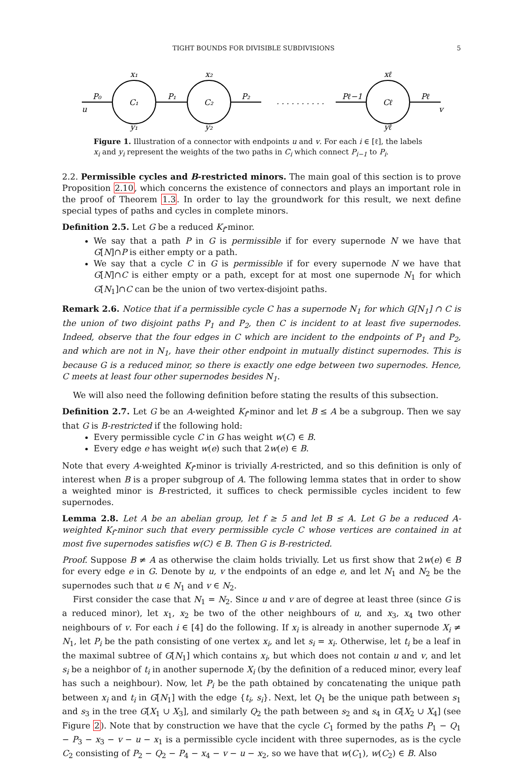TIGHT BOUNDS FOR DIVISIBLE SUBDIVISIONS 5
u
P₀
x₁
C₁
y₁
P₁
x₂
C₂
y₂
P₂
. . . . . . . . . .
Pℓ−1
xℓ
Cℓ
yℓ
Pℓ
v
Figure 1. Illustration of a connector with endpoints u and v. For each i ∈ [ℓ], the labels x<sub>i</sub> and y<sub>i</sub> represent the weights of the two paths in C<sub>i</sub> which connect P<sub>i−1</sub> to P<sub>i</sub>.
2.2. Permissible cycles and B-restricted minors. The main goal of this section is to prove Proposition 2.10, which concerns the existence of connectors and plays an important role in the proof of Theorem 1.3. In order to lay the groundwork for this result, we next define special types of paths and cycles in complete minors.
Definition 2.5. Let G be a reduced K<sub>f</sub>-minor.
We say that a path P in G is permissible if for every supernode N we have that G[N]∩P is either empty or a path.
We say that a cycle C in G is permissible if for every supernode N we have that G[N]∩C is either empty or a path, except for at most one supernode N<sub>1</sub> for which G[N<sub>1</sub>]∩C can be the union of two vertex-disjoint paths.
Remark 2.6. Notice that if a permissible cycle C has a supernode N<sub>1</sub> for which G[N<sub>1</sub>] ∩ C is the union of two disjoint paths P<sub>1</sub> and P<sub>2</sub>, then C is incident to at least five supernodes. Indeed, observe that the four edges in C which are incident to the endpoints of P<sub>1</sub> and P<sub>2</sub>, and which are not in N<sub>1</sub>, have their other endpoint in mutually distinct supernodes. This is because G is a reduced minor, so there is exactly one edge between two supernodes. Hence, C meets at least four other supernodes besides N<sub>1</sub>.
We will also need the following definition before stating the results of this subsection.
Definition 2.7. Let G be an A-weighted K<sub>f</sub>-minor and let B ≤ A be a subgroup. Then we say that G is B-restricted if the following hold:
Every permissible cycle C in G has weight w(C) ∈ B.
Every edge e has weight w(e) such that 2w(e) ∈ B.
Note that every A-weighted K<sub>f</sub>-minor is trivially A-restricted, and so this definition is only of interest when B is a proper subgroup of A. The following lemma states that in order to show a weighted minor is B-restricted, it suffices to check permissible cycles incident to few supernodes.
Lemma 2.8. Let A be an abelian group, let f ≥ 5 and let B ≤ A. Let G be a reduced A-weighted K<sub>f</sub>-minor such that every permissible cycle C whose vertices are contained in at most five supernodes satisfies w(C) ∈ B. Then G is B-restricted.
Proof. Suppose B ≠ A as otherwise the claim holds trivially. Let us first show that 2w(e) ∈ B for every edge e in G. Denote by u, v the endpoints of an edge e, and let N<sub>1</sub> and N<sub>2</sub> be the supernodes such that u ∈ N<sub>1</sub> and v ∈ N<sub>2</sub>.
First consider the case that N<sub>1</sub> = N<sub>2</sub>. Since u and v are of degree at least three (since G is a reduced minor), let x<sub>1</sub>, x<sub>2</sub> be two of the other neighbours of u, and x<sub>3</sub>, x<sub>4</sub> two other neighbours of v. For each i ∈ [4] do the following. If x<sub>i</sub> is already in another supernode X<sub>i</sub> ≠ N<sub>1</sub>, let P<sub>i</sub> be the path consisting of one vertex x<sub>i</sub>, and let s<sub>i</sub> = x<sub>i</sub>. Otherwise, let t<sub>i</sub> be a leaf in the maximal subtree of G[N<sub>1</sub>] which contains x<sub>i</sub>, but which does not contain u and v, and let s<sub>i</sub> be a neighbor of t<sub>i</sub> in another supernode X<sub>i</sub> (by the definition of a reduced minor, every leaf has such a neighbour). Now, let P<sub>i</sub> be the path obtained by concatenating the unique path between x<sub>i</sub> and t<sub>i</sub> in G[N<sub>1</sub>] with the edge {t<sub>i</sub>, s<sub>i</sub>}. Next, let Q<sub>1</sub> be the unique path between s<sub>1</sub> and s<sub>3</sub> in the tree G[X<sub>1</sub> ∪ X<sub>3</sub>], and similarly Q<sub>2</sub> the path between s<sub>2</sub> and s<sub>4</sub> in G[X<sub>2</sub> ∪ X<sub>4</sub>] (see Figure 2). Note that by construction we have that the cycle C<sub>1</sub> formed by the paths P<sub>1</sub> − Q<sub>1</sub> − P<sub>3</sub> − x<sub>3</sub> − v − u − x<sub>1</sub> is a permissible cycle incident with three supernodes, as is the cycle C<sub>2</sub> consisting of P<sub>2</sub> − Q<sub>2</sub> − P<sub>4</sub> − x<sub>4</sub> − v − u − x<sub>2</sub>, so we have that w(C<sub>1</sub>), w(C<sub>2</sub>) ∈ B. Also